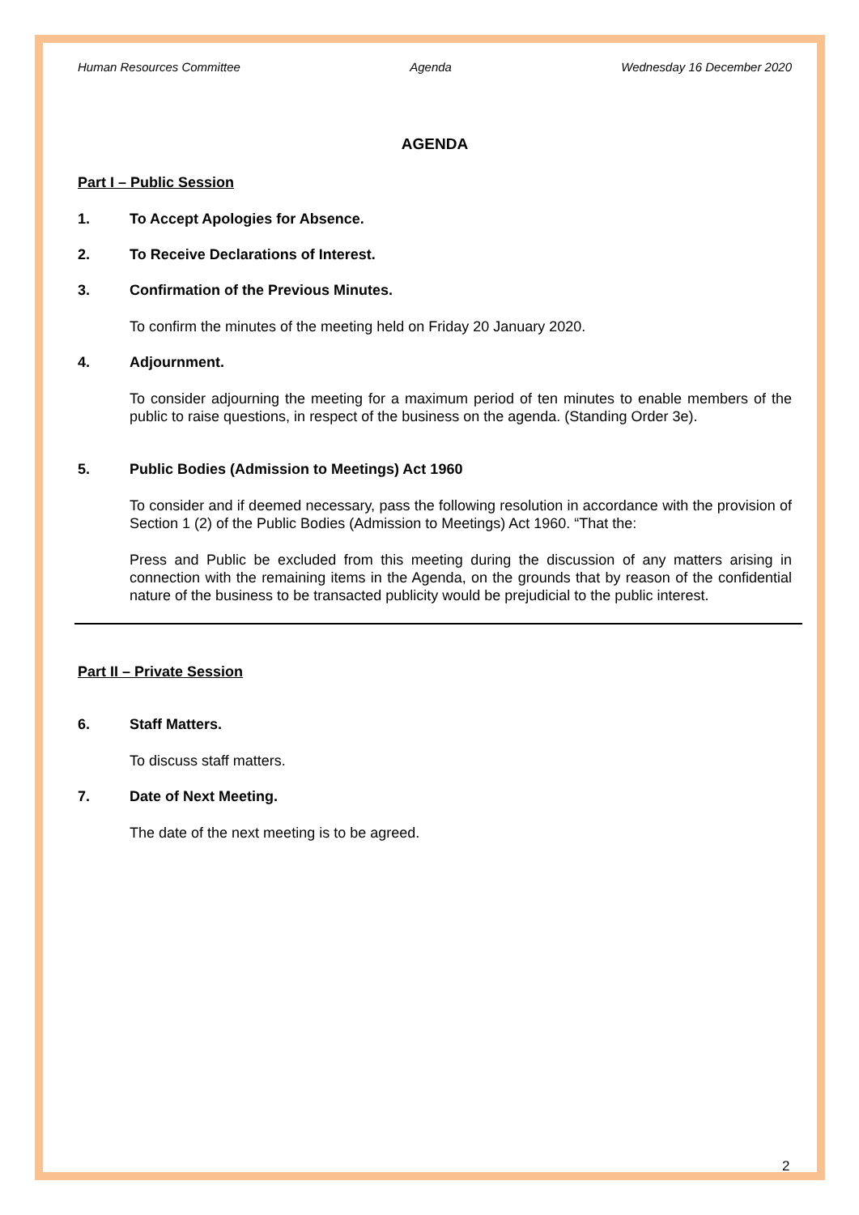Human Resources Committee Agenda Wednesday 16 December 2020
AGENDA
Part I – Public Session
1. To Accept Apologies for Absence.
2. To Receive Declarations of Interest.
3. Confirmation of the Previous Minutes.
To confirm the minutes of the meeting held on Friday 20 January 2020.
4. Adjournment.
To consider adjourning the meeting for a maximum period of ten minutes to enable members of the public to raise questions, in respect of the business on the agenda. (Standing Order 3e).
5. Public Bodies (Admission to Meetings) Act 1960
To consider and if deemed necessary, pass the following resolution in accordance with the provision of Section 1 (2) of the Public Bodies (Admission to Meetings) Act 1960. “That the:
Press and Public be excluded from this meeting during the discussion of any matters arising in connection with the remaining items in the Agenda, on the grounds that by reason of the confidential nature of the business to be transacted publicity would be prejudicial to the public interest.
Part II – Private Session
6. Staff Matters.
To discuss staff matters.
7. Date of Next Meeting.
The date of the next meeting is to be agreed.
2